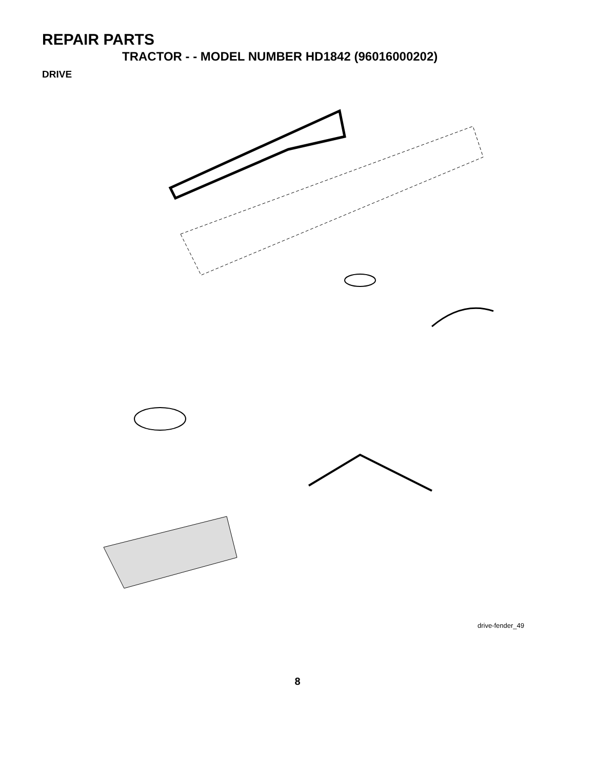REPAIR PARTS
TRACTOR - - MODEL NUMBER HD1842 (96016000202)
DRIVE
57 89 120 69 63 212 70 116 197 81 59 66 84 61 65 55 198 161 159 158 162 85 21 169 56 64 10 112 14 83 41 202 13 14 163 168 112 18 113 82 38 50 150 80 8 4 85 3 51 165 166 156 39 48 11 5 18 27 151 6 49 51 16 79 32 30 47 52 30 32 170 52 6 62 35 36 120 77 6 37 34 25 28 36 35 19 24 53 26 2 15 77 74 96 29 78 76 22 26 27 1 75 26
drive-fender_49
8